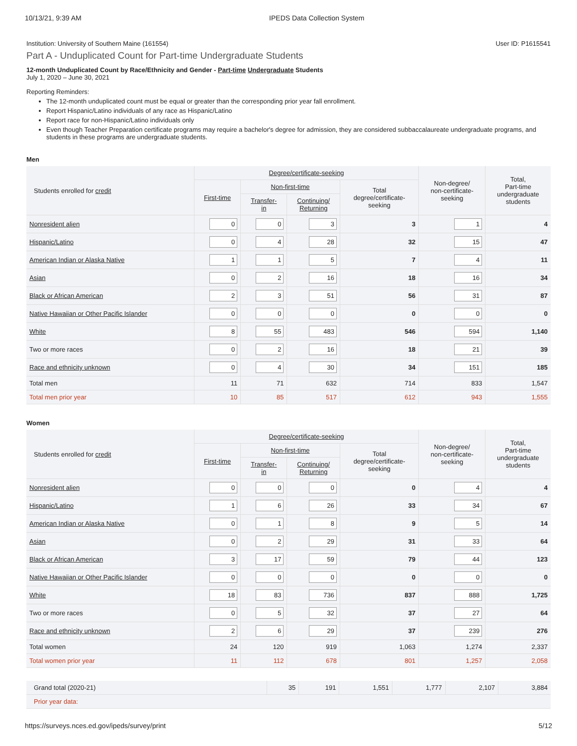10/13/21, 9:39 AM IPEDS Data Collection System
Institution: University of Southern Maine (161554) User ID: P1615541
Part A - Unduplicated Count for Part-time Undergraduate Students
12-month Unduplicated Count by Race/Ethnicity and Gender - Part-time Undergraduate Students
July 1, 2020 – June 30, 2021
Reporting Reminders:
The 12-month unduplicated count must be equal or greater than the corresponding prior year fall enrollment.
Report Hispanic/Latino individuals of any race as Hispanic/Latino
Report race for non-Hispanic/Latino individuals only
Even though Teacher Preparation certificate programs may require a bachelor's degree for admission, they are considered subbaccalaureate undergraduate programs, and students in these programs are undergraduate students.
Men
| Students enrolled for credit | Degree/certificate-seeking | | | | Non-degree/ non-certificate- seeking | Total, Part-time undergraduate students |
| --- | --- | --- | --- | --- | --- | --- |
| | First-time | Non-first-time | | Total degree/certificate- seeking | | |
| | | Transfer- in | Continuing/ Returning | | | |
| Nonresident alien | 0 | 0 | 3 | 3 | 1 | 4 |
| Hispanic/Latino | 0 | 4 | 28 | 32 | 15 | 47 |
| American Indian or Alaska Native | 1 | 1 | 5 | 7 | 4 | 11 |
| Asian | 0 | 2 | 16 | 18 | 16 | 34 |
| Black or African American | 2 | 3 | 51 | 56 | 31 | 87 |
| Native Hawaiian or Other Pacific Islander | 0 | 0 | 0 | 0 | 0 | 0 |
| White | 8 | 55 | 483 | 546 | 594 | 1,140 |
| Two or more races | 0 | 2 | 16 | 18 | 21 | 39 |
| Race and ethnicity unknown | 0 | 4 | 30 | 34 | 151 | 185 |
| Total men | 11 | 71 | 632 | 714 | 833 | 1,547 |
| Total men prior year | 10 | 85 | 517 | 612 | 943 | 1,555 |
Women
| Students enrolled for credit | Degree/certificate-seeking | | | | Non-degree/ non-certificate- seeking | Total, Part-time undergraduate students |
| --- | --- | --- | --- | --- | --- | --- |
| | First-time | Non-first-time | | Total degree/certificate- seeking | | |
| | | Transfer- in | Continuing/ Returning | | | |
| Nonresident alien | 0 | 0 | 0 | 0 | 4 | 4 |
| Hispanic/Latino | 1 | 6 | 26 | 33 | 34 | 67 |
| American Indian or Alaska Native | 0 | 1 | 8 | 9 | 5 | 14 |
| Asian | 0 | 2 | 29 | 31 | 33 | 64 |
| Black or African American | 3 | 17 | 59 | 79 | 44 | 123 |
| Native Hawaiian or Other Pacific Islander | 0 | 0 | 0 | 0 | 0 | 0 |
| White | 18 | 83 | 736 | 837 | 888 | 1,725 |
| Two or more races | 0 | 5 | 32 | 37 | 27 | 64 |
| Race and ethnicity unknown | 2 | 6 | 29 | 37 | 239 | 276 |
| Total women | 24 | 120 | 919 | 1,063 | 1,274 | 2,337 |
| Total women prior year | 11 | 112 | 678 | 801 | 1,257 | 2,058 |
| Grand total (2020-21) | 35 | 191 | 1,551 | 1,777 | 2,107 | 3,884 |
| Prior year data: | | | | | | |
https://surveys.nces.ed.gov/ipeds/survey/print 5/12